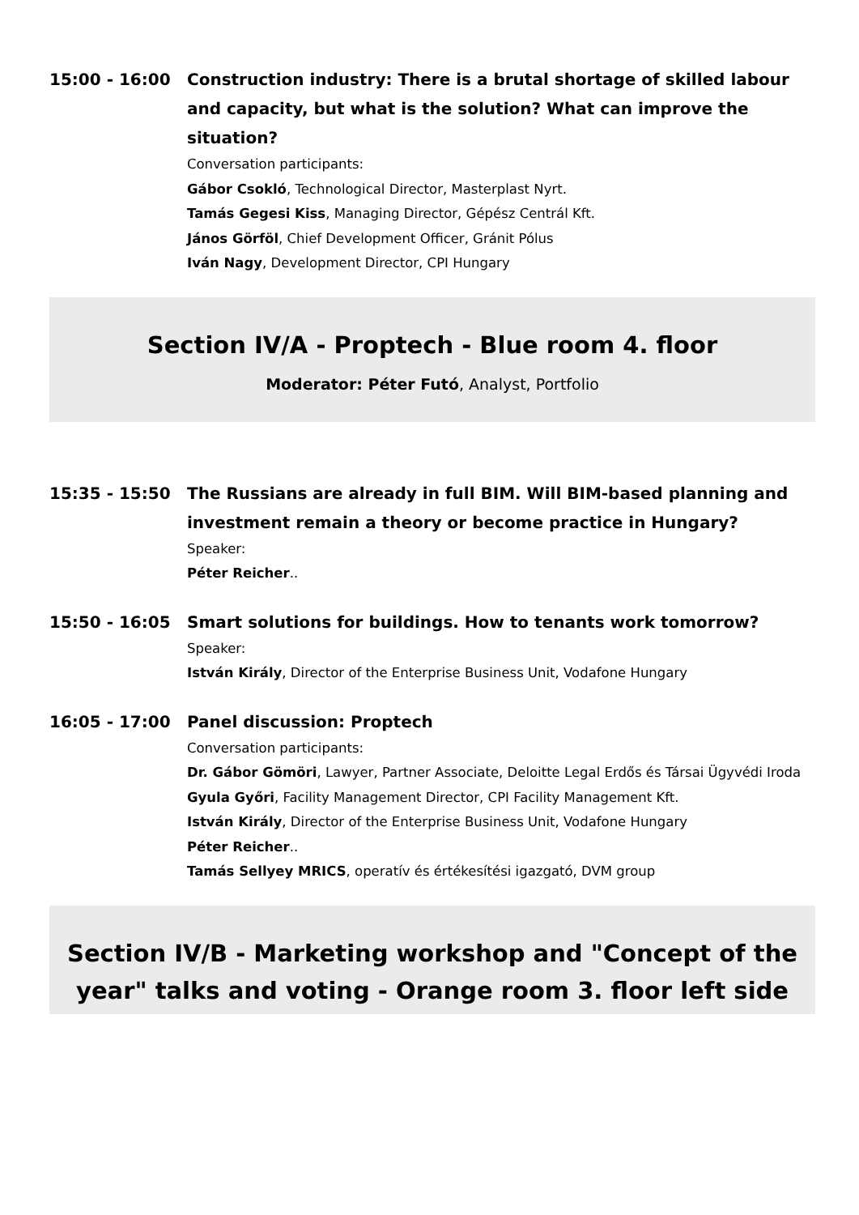15:00 - 16:00 Construction industry: There is a brutal shortage of skilled labour and capacity, but what is the solution? What can improve the situation?
Conversation participants:
Gábor Csokló, Technological Director, Masterplast Nyrt.
Tamás Gegesi Kiss, Managing Director, Gépész Centrál Kft.
János Görföl, Chief Development Officer, Gránit Pólus
Iván Nagy, Development Director, CPI Hungary
Section IV/A - Proptech - Blue room 4. floor
Moderator: Péter Futó, Analyst, Portfolio
15:35 - 15:50 The Russians are already in full BIM. Will BIM-based planning and investment remain a theory or become practice in Hungary?
Speaker:
Péter Reicher..
15:50 - 16:05 Smart solutions for buildings. How to tenants work tomorrow?
Speaker:
István Király, Director of the Enterprise Business Unit, Vodafone Hungary
16:05 - 17:00 Panel discussion: Proptech
Conversation participants:
Dr. Gábor Gömöri, Lawyer, Partner Associate, Deloitte Legal Erdős és Társai Ügyvédi Iroda
Gyula Győri, Facility Management Director, CPI Facility Management Kft.
István Király, Director of the Enterprise Business Unit, Vodafone Hungary
Péter Reicher..
Tamás Sellyey MRICS, operatív és értékesítési igazgató, DVM group
Section IV/B - Marketing workshop and "Concept of the year" talks and voting - Orange room 3. floor left side